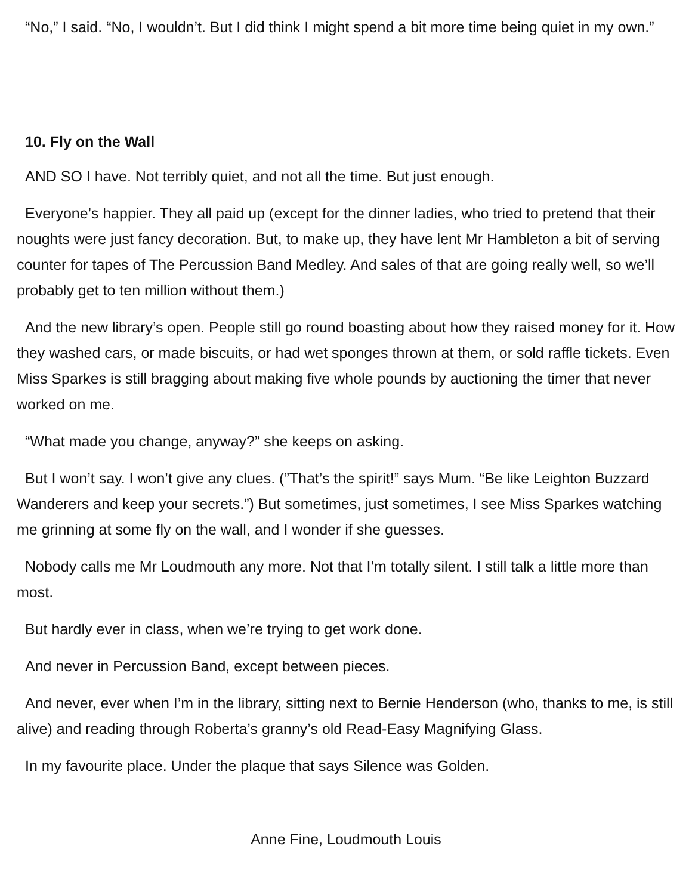“No,” I said. “No, I wouldn’t. But I did think I might spend a bit more time being quiet in my own.”
10. Fly on the Wall
AND SO I have. Not terribly quiet, and not all the time. But just enough.
Everyone’s happier. They all paid up (except for the dinner ladies, who tried to pretend that their noughts were just fancy decoration. But, to make up, they have lent Mr Hambleton a bit of serving counter for tapes of The Percussion Band Medley. And sales of that are going really well, so we’ll probably get to ten million without them.)
And the new library’s open. People still go round boasting about how they raised money for it. How they washed cars, or made biscuits, or had wet sponges thrown at them, or sold raffle tickets. Even Miss Sparkes is still bragging about making five whole pounds by auctioning the timer that never worked on me.
“What made you change, anyway?” she keeps on asking.
But I won’t say. I won’t give any clues. (”That’s the spirit!” says Mum. “Be like Leighton Buzzard Wanderers and keep your secrets.”) But sometimes, just sometimes, I see Miss Sparkes watching me grinning at some fly on the wall, and I wonder if she guesses.
Nobody calls me Mr Loudmouth any more. Not that I’m totally silent. I still talk a little more than most.
But hardly ever in class, when we’re trying to get work done.
And never in Percussion Band, except between pieces.
And never, ever when I’m in the library, sitting next to Bernie Henderson (who, thanks to me, is still alive) and reading through Roberta’s granny’s old Read-Easy Magnifying Glass.
In my favourite place. Under the plaque that says Silence was Golden.
Anne Fine, Loudmouth Louis